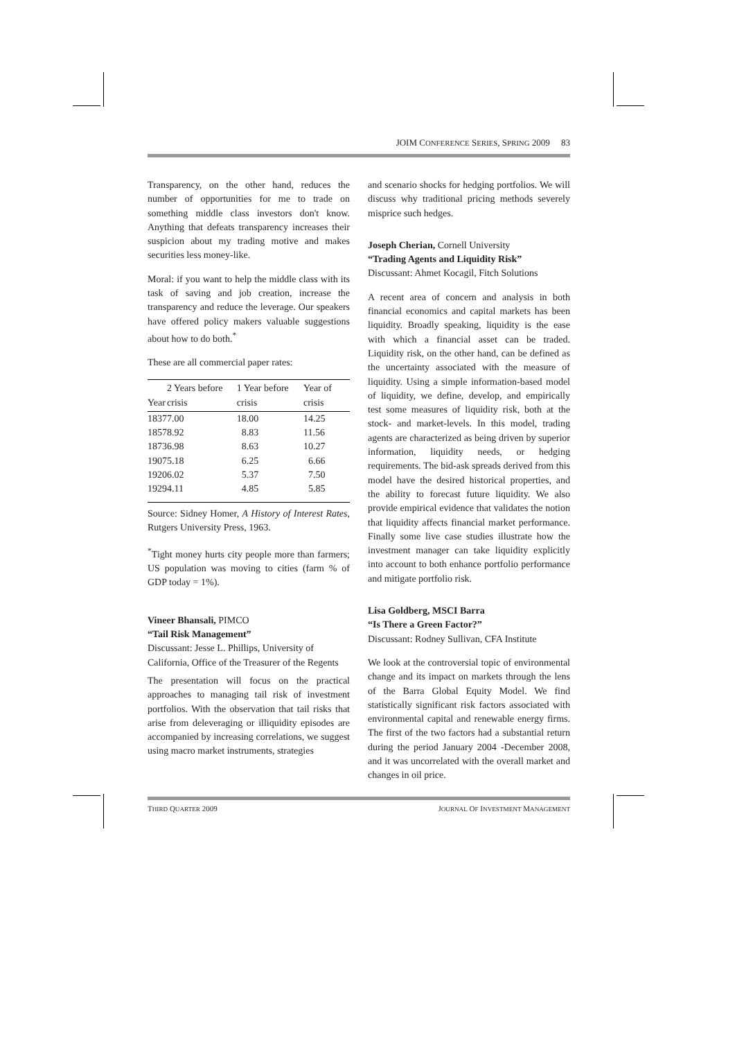JOIM CONFERENCE SERIES, SPRING 2009 83
Transparency, on the other hand, reduces the number of opportunities for me to trade on something middle class investors don't know. Anything that defeats transparency increases their suspicion about my trading motive and makes securities less money-like.
Moral: if you want to help the middle class with its task of saving and job creation, increase the transparency and reduce the leverage. Our speakers have offered policy makers valuable suggestions about how to do both.<sup>*</sup>
These are all commercial paper rates:
| Year | 2 Years before crisis | 1 Year before crisis | Year of crisis |
| --- | --- | --- | --- |
| 1837 | 7.00 | 18.00 | 14.25 |
| 1857 | 8.92 | 8.83 | 11.56 |
| 1873 | 6.98 | 8.63 | 10.27 |
| 1907 | 5.18 | 6.25 | 6.66 |
| 1920 | 6.02 | 5.37 | 7.50 |
| 1929 | 4.11 | 4.85 | 5.85 |
Source: Sidney Homer, A History of Interest Rates, Rutgers University Press, 1963.
<sup>*</sup> Tight money hurts city people more than farmers; US population was moving to cities (farm % of GDP today = 1%).
Vineer Bhansali, PIMCO
“Tail Risk Management”
Discussant: Jesse L. Phillips, University of California, Office of the Treasurer of the Regents
The presentation will focus on the practical approaches to managing tail risk of investment portfolios. With the observation that tail risks that arise from deleveraging or illiquidity episodes are accompanied by increasing correlations, we suggest using macro market instruments, strategies
and scenario shocks for hedging portfolios. We will discuss why traditional pricing methods severely misprice such hedges.
Joseph Cherian, Cornell University
“Trading Agents and Liquidity Risk”
Discussant: Ahmet Kocagil, Fitch Solutions
A recent area of concern and analysis in both financial economics and capital markets has been liquidity. Broadly speaking, liquidity is the ease with which a financial asset can be traded. Liquidity risk, on the other hand, can be defined as the uncertainty associated with the measure of liquidity. Using a simple information-based model of liquidity, we define, develop, and empirically test some measures of liquidity risk, both at the stock- and market-levels. In this model, trading agents are characterized as being driven by superior information, liquidity needs, or hedging requirements. The bid-ask spreads derived from this model have the desired historical properties, and the ability to forecast future liquidity. We also provide empirical evidence that validates the notion that liquidity affects financial market performance. Finally some live case studies illustrate how the investment manager can take liquidity explicitly into account to both enhance portfolio performance and mitigate portfolio risk.
Lisa Goldberg, MSCI Barra
“Is There a Green Factor?”
Discussant: Rodney Sullivan, CFA Institute
We look at the controversial topic of environmental change and its impact on markets through the lens of the Barra Global Equity Model. We find statistically significant risk factors associated with environmental capital and renewable energy firms. The first of the two factors had a substantial return during the period January 2004 -December 2008, and it was uncorrelated with the overall market and changes in oil price.
THIRD QUARTER 2009 JOURNAL OF INVESTMENT MANAGEMENT